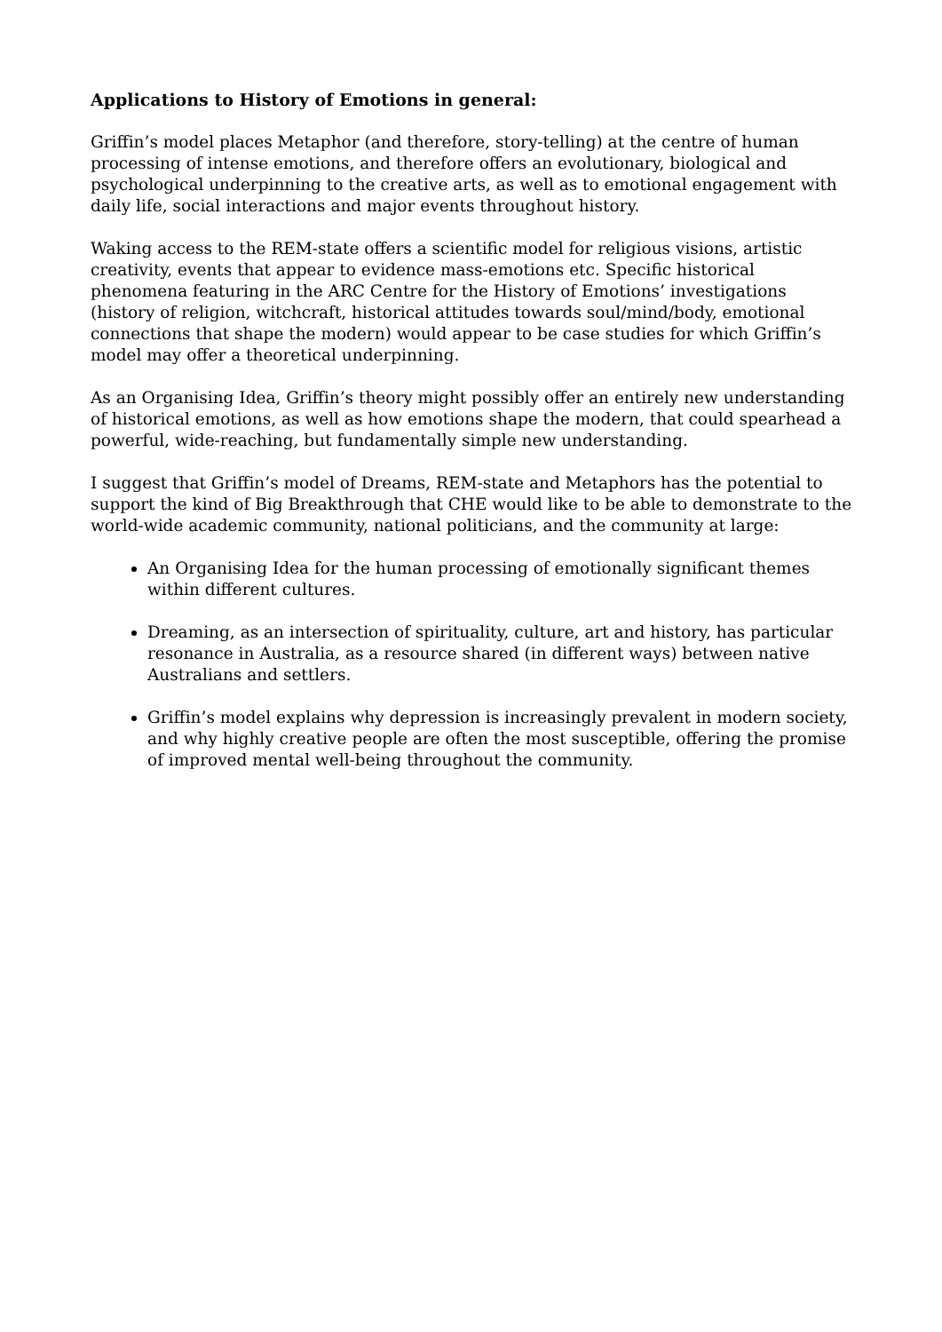Applications to History of Emotions in general:
Griffin’s model places Metaphor (and therefore, story-telling) at the centre of human processing of intense emotions, and therefore offers an evolutionary, biological and psychological underpinning to the creative arts, as well as to emotional engagement with daily life, social interactions and major events throughout history.
Waking access to the REM-state offers a scientific model for religious visions, artistic creativity, events that appear to evidence mass-emotions etc. Specific historical phenomena featuring in the ARC Centre for the History of Emotions’ investigations (history of religion, witchcraft, historical attitudes towards soul/mind/body, emotional connections that shape the modern) would appear to be case studies for which Griffin’s model may offer a theoretical underpinning.
As an Organising Idea, Griffin’s theory might possibly offer an entirely new understanding of historical emotions, as well as how emotions shape the modern, that could spearhead a powerful, wide-reaching, but fundamentally simple new understanding.
I suggest that Griffin’s model of Dreams, REM-state and Metaphors has the potential to support the kind of Big Breakthrough that CHE would like to be able to demonstrate to the world-wide academic community, national politicians, and the community at large:
An Organising Idea for the human processing of emotionally significant themes within different cultures.
Dreaming, as an intersection of spirituality, culture, art and history, has particular resonance in Australia, as a resource shared (in different ways) between native Australians and settlers.
Griffin’s model explains why depression is increasingly prevalent in modern society, and why highly creative people are often the most susceptible, offering the promise of improved mental well-being throughout the community.